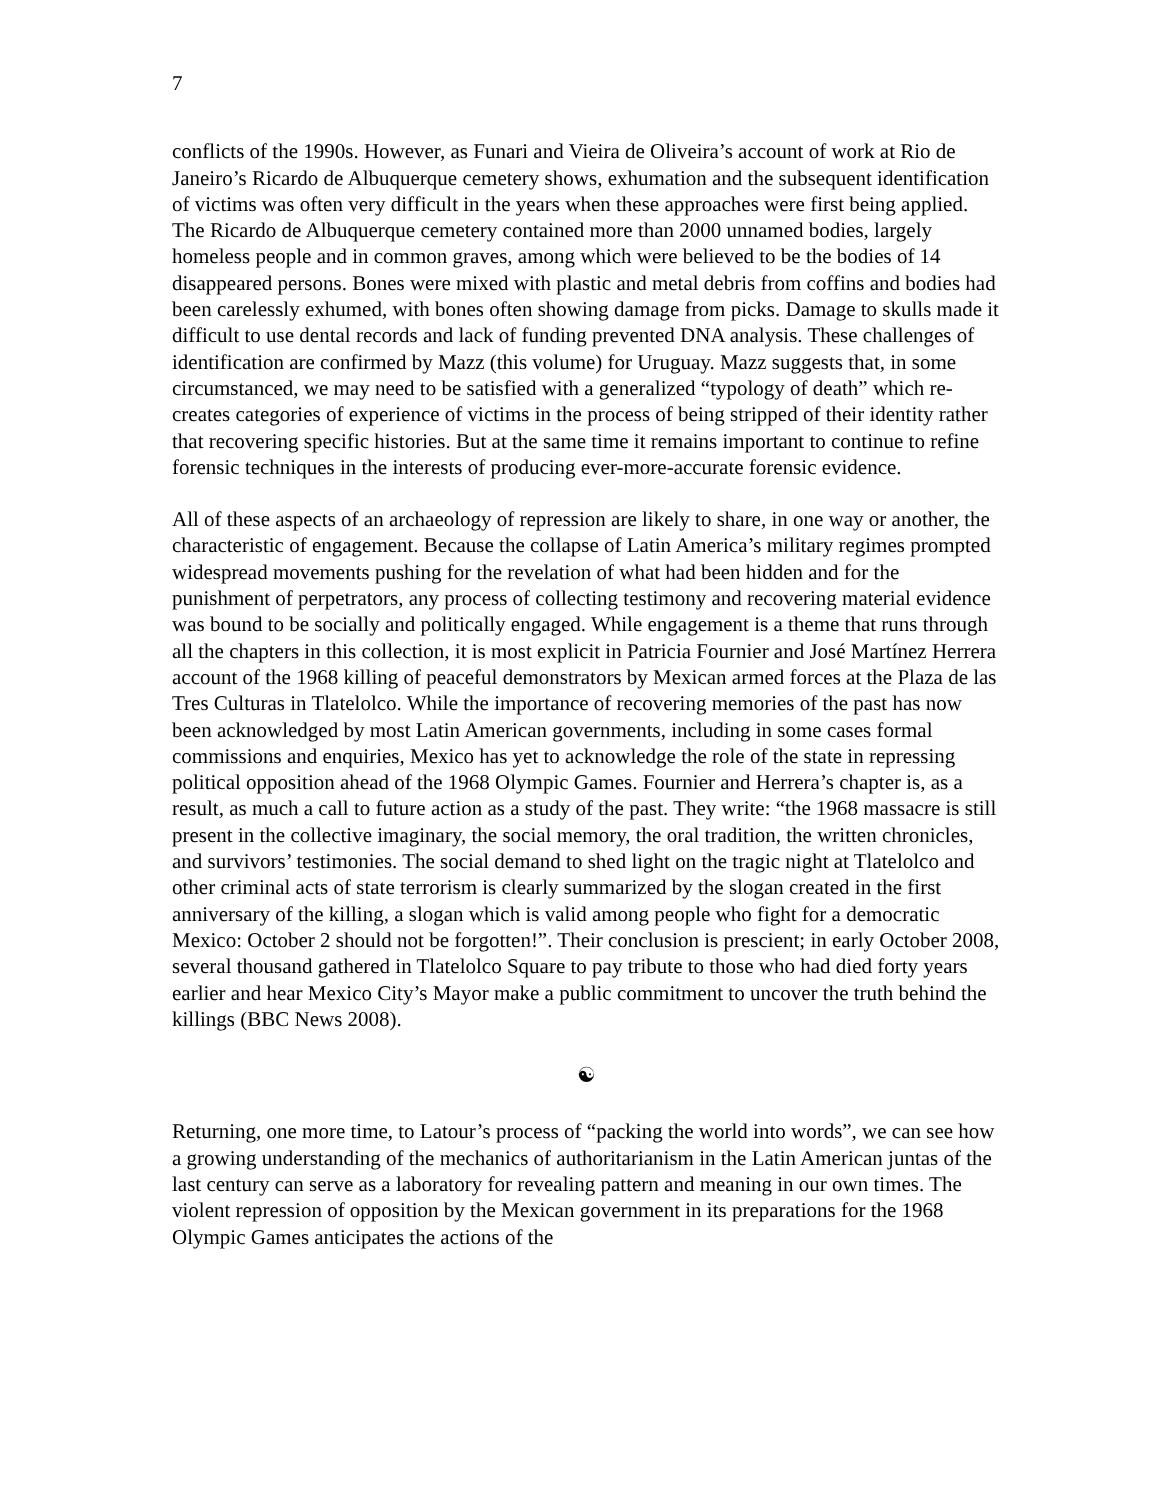7
conflicts of the 1990s. However, as Funari and Vieira de Oliveira’s account of work at Rio de Janeiro’s Ricardo de Albuquerque cemetery shows, exhumation and the subsequent identification of victims was often very difficult in the years when these approaches were first being applied. The Ricardo de Albuquerque cemetery contained more than 2000 unnamed bodies, largely homeless people and in common graves, among which were believed to be the bodies of 14 disappeared persons. Bones were mixed with plastic and metal debris from coffins and bodies had been carelessly exhumed, with bones often showing damage from picks. Damage to skulls made it difficult to use dental records and lack of funding prevented DNA analysis. These challenges of identification are confirmed by Mazz (this volume) for Uruguay. Mazz suggests that, in some circumstanced, we may need to be satisfied with a generalized “typology of death” which re-creates categories of experience of victims in the process of being stripped of their identity rather that recovering specific histories. But at the same time it remains important to continue to refine forensic techniques in the interests of producing ever-more-accurate forensic evidence.
All of these aspects of an archaeology of repression are likely to share, in one way or another, the characteristic of engagement. Because the collapse of Latin America’s military regimes prompted widespread movements pushing for the revelation of what had been hidden and for the punishment of perpetrators, any process of collecting testimony and recovering material evidence was bound to be socially and politically engaged. While engagement is a theme that runs through all the chapters in this collection, it is most explicit in Patricia Fournier and José Martínez Herrera account of the 1968 killing of peaceful demonstrators by Mexican armed forces at the Plaza de las Tres Culturas in Tlatelolco. While the importance of recovering memories of the past has now been acknowledged by most Latin American governments, including in some cases formal commissions and enquiries, Mexico has yet to acknowledge the role of the state in repressing political opposition ahead of the 1968 Olympic Games. Fournier and Herrera’s chapter is, as a result, as much a call to future action as a study of the past. They write: “the 1968 massacre is still present in the collective imaginary, the social memory, the oral tradition, the written chronicles, and survivors’ testimonies. The social demand to shed light on the tragic night at Tlatelolco and other criminal acts of state terrorism is clearly summarized by the slogan created in the first anniversary of the killing, a slogan which is valid among people who fight for a democratic Mexico: October 2 should not be forgotten!”. Their conclusion is prescient; in early October 2008, several thousand gathered in Tlatelolco Square to pay tribute to those who had died forty years earlier and hear Mexico City’s Mayor make a public commitment to uncover the truth behind the killings (BBC News 2008).
☯
Returning, one more time, to Latour’s process of “packing the world into words”, we can see how a growing understanding of the mechanics of authoritarianism in the Latin American juntas of the last century can serve as a laboratory for revealing pattern and meaning in our own times. The violent repression of opposition by the Mexican government in its preparations for the 1968 Olympic Games anticipates the actions of the